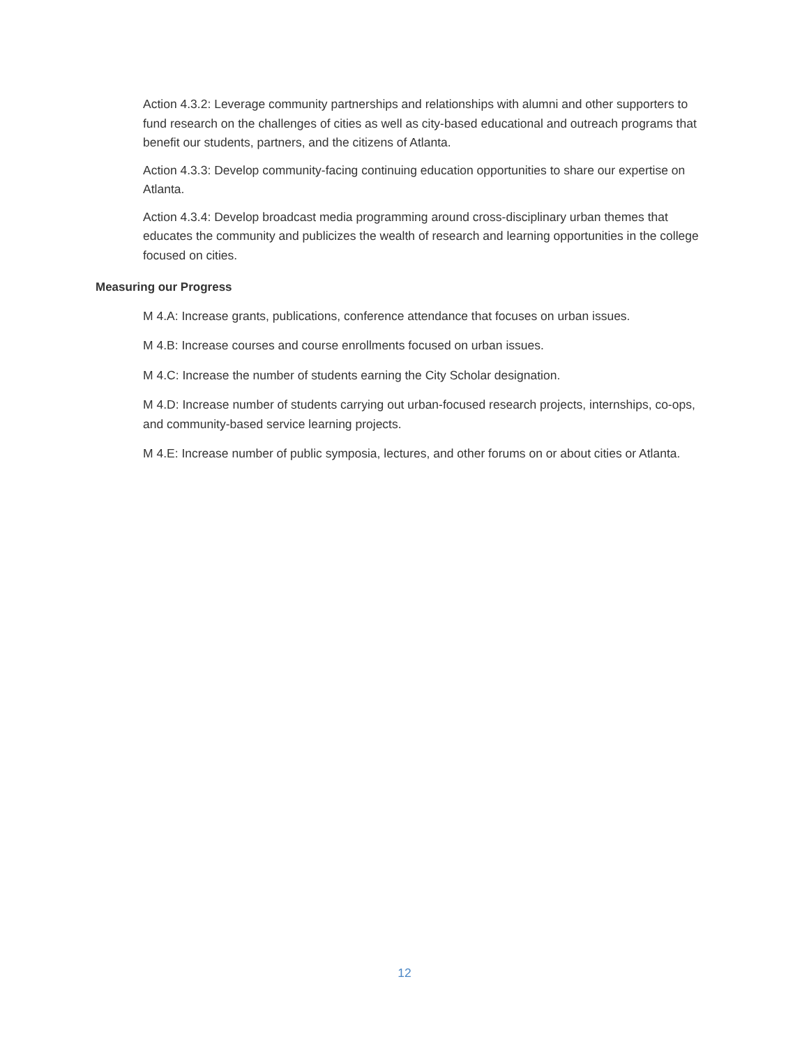Action 4.3.2: Leverage community partnerships and relationships with alumni and other supporters to fund research on the challenges of cities as well as city-based educational and outreach programs that benefit our students, partners, and the citizens of Atlanta.
Action 4.3.3: Develop community-facing continuing education opportunities to share our expertise on Atlanta.
Action 4.3.4: Develop broadcast media programming around cross-disciplinary urban themes that educates the community and publicizes the wealth of research and learning opportunities in the college focused on cities.
Measuring our Progress
M 4.A: Increase grants, publications, conference attendance that focuses on urban issues.
M 4.B: Increase courses and course enrollments focused on urban issues.
M 4.C: Increase the number of students earning the City Scholar designation.
M 4.D: Increase number of students carrying out urban-focused research projects, internships, co-ops, and community-based service learning projects.
M 4.E: Increase number of public symposia, lectures, and other forums on or about cities or Atlanta.
12